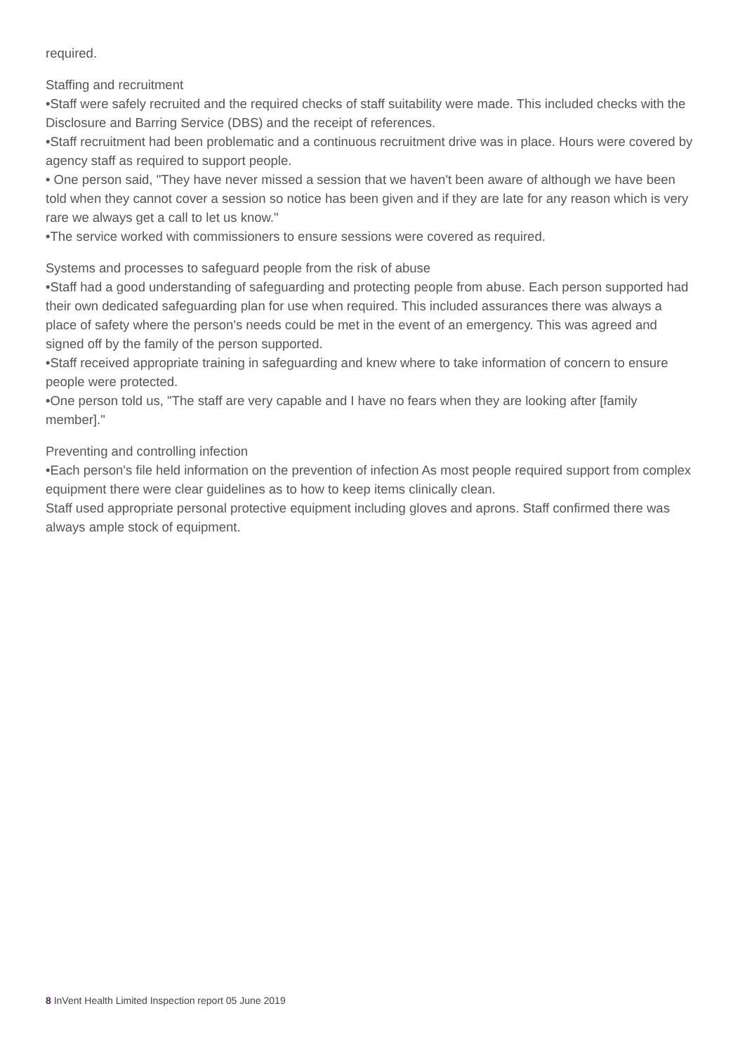required.
Staffing and recruitment
•Staff were safely recruited and the required checks of staff suitability were made. This included checks with the Disclosure and Barring Service (DBS) and the receipt of references.
•Staff recruitment had been problematic and a continuous recruitment drive was in place. Hours were covered by agency staff as required to support people.
• One person said, "They have never missed a session that we haven't been aware of although we have been told when they cannot cover a session so notice has been given and if they are late for any reason which is very rare we always get a call to let us know."
•The service worked with commissioners to ensure sessions were covered as required.
Systems and processes to safeguard people from the risk of abuse
•Staff had a good understanding of safeguarding and protecting people from abuse. Each person supported had their own dedicated safeguarding plan for use when required. This included assurances there was always a place of safety where the person's needs could be met in the event of an emergency. This was agreed and signed off by the family of the person supported.
•Staff received appropriate training in safeguarding and knew where to take information of concern to ensure people were protected.
•One person told us, "The staff are very capable and I have no fears when they are looking after [family member]."
Preventing and controlling infection
•Each person's file held information on the prevention of infection As most people required support from complex equipment there were clear guidelines as to how to keep items clinically clean.
Staff used appropriate personal protective equipment including gloves and aprons. Staff confirmed there was always ample stock of equipment.
8 InVent Health Limited Inspection report 05 June 2019